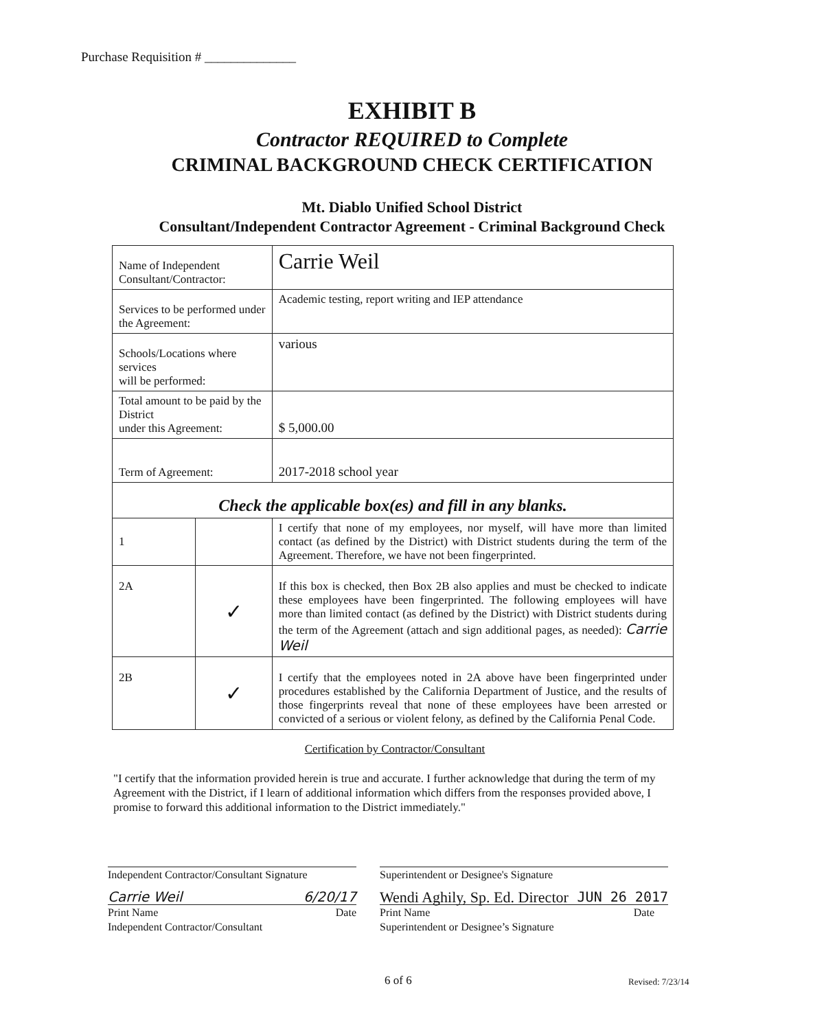Purchase Requisition # ______________
EXHIBIT B
Contractor REQUIRED to Complete
CRIMINAL BACKGROUND CHECK CERTIFICATION
Mt. Diablo Unified School District
Consultant/Independent Contractor Agreement - Criminal Background Check
| Name of Independent Consultant/Contractor: | | Carrie Weil |
| Services to be performed under the Agreement: | | Academic testing, report writing and IEP attendance |
| Schools/Locations where services will be performed: | | various |
| Total amount to be paid by the District under this Agreement: | | $ 5,000.00 |
| Term of Agreement: | | 2017-2018 school year |
| Check the applicable box(es) and fill in any blanks. | | |
| 1 | | I certify that none of my employees, nor myself, will have more than limited contact (as defined by the District) with District students during the term of the Agreement. Therefore, we have not been fingerprinted. |
| 2A | ✓ | If this box is checked, then Box 2B also applies and must be checked to indicate these employees have been fingerprinted. The following employees will have more than limited contact (as defined by the District) with District students during the term of the Agreement (attach and sign additional pages, as needed): Carrie Weil |
| 2B | ✓ | I certify that the employees noted in 2A above have been fingerprinted under procedures established by the California Department of Justice, and the results of those fingerprints reveal that none of these employees have been arrested or convicted of a serious or violent felony, as defined by the California Penal Code. |
Certification by Contractor/Consultant
"I certify that the information provided herein is true and accurate. I further acknowledge that during the term of my Agreement with the District, if I learn of additional information which differs from the responses provided above, I promise to forward this additional information to the District immediately."
Independent Contractor/Consultant Signature
Carrie Weil 6/20/17
Print Name Date
Independent Contractor/Consultant
Superintendent or Designee's Signature
Wendi Aghily, Sp. Ed. Director JUN 26 2017
Print Name Date
Superintendent or Designee’s Signature
6 of 6 Revised: 7/23/14